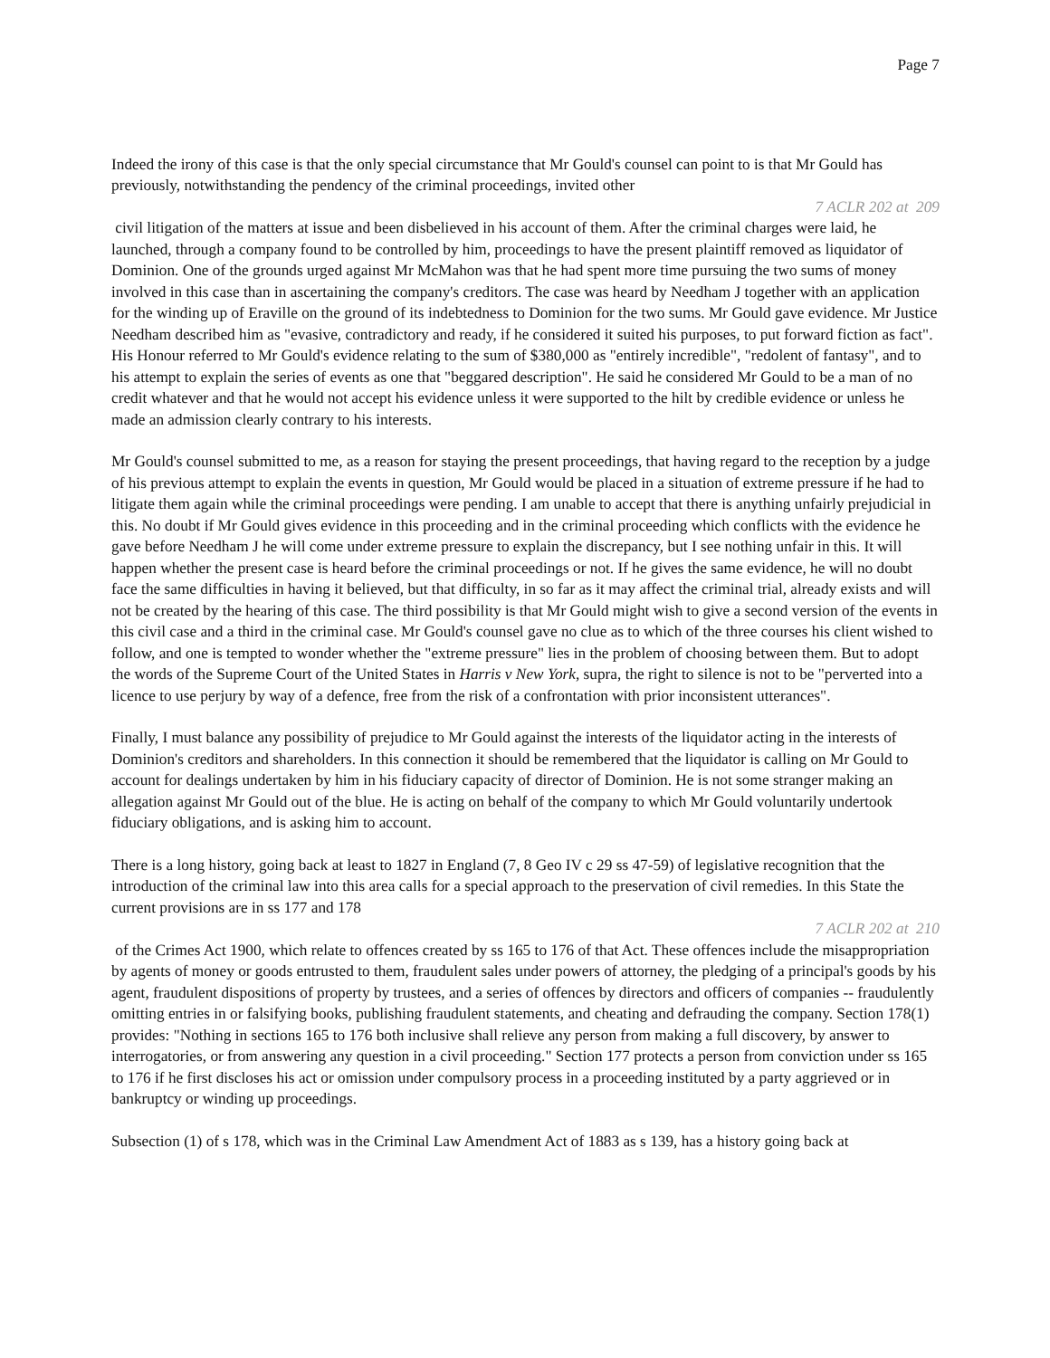Page 7
Indeed the irony of this case is that the only special circumstance that Mr Gould's counsel can point to is that Mr Gould has previously, notwithstanding the pendency of the criminal proceedings, invited other
7 ACLR 202 at 209
civil litigation of the matters at issue and been disbelieved in his account of them. After the criminal charges were laid, he launched, through a company found to be controlled by him, proceedings to have the present plaintiff removed as liquidator of Dominion. One of the grounds urged against Mr McMahon was that he had spent more time pursuing the two sums of money involved in this case than in ascertaining the company's creditors. The case was heard by Needham J together with an application for the winding up of Eraville on the ground of its indebtedness to Dominion for the two sums. Mr Gould gave evidence. Mr Justice Needham described him as "evasive, contradictory and ready, if he considered it suited his purposes, to put forward fiction as fact". His Honour referred to Mr Gould's evidence relating to the sum of $380,000 as "entirely incredible", "redolent of fantasy", and to his attempt to explain the series of events as one that "beggared description". He said he considered Mr Gould to be a man of no credit whatever and that he would not accept his evidence unless it were supported to the hilt by credible evidence or unless he made an admission clearly contrary to his interests.
Mr Gould's counsel submitted to me, as a reason for staying the present proceedings, that having regard to the reception by a judge of his previous attempt to explain the events in question, Mr Gould would be placed in a situation of extreme pressure if he had to litigate them again while the criminal proceedings were pending. I am unable to accept that there is anything unfairly prejudicial in this. No doubt if Mr Gould gives evidence in this proceeding and in the criminal proceeding which conflicts with the evidence he gave before Needham J he will come under extreme pressure to explain the discrepancy, but I see nothing unfair in this. It will happen whether the present case is heard before the criminal proceedings or not. If he gives the same evidence, he will no doubt face the same difficulties in having it believed, but that difficulty, in so far as it may affect the criminal trial, already exists and will not be created by the hearing of this case. The third possibility is that Mr Gould might wish to give a second version of the events in this civil case and a third in the criminal case. Mr Gould's counsel gave no clue as to which of the three courses his client wished to follow, and one is tempted to wonder whether the "extreme pressure" lies in the problem of choosing between them. But to adopt the words of the Supreme Court of the United States in Harris v New York, supra, the right to silence is not to be "perverted into a licence to use perjury by way of a defence, free from the risk of a confrontation with prior inconsistent utterances".
Finally, I must balance any possibility of prejudice to Mr Gould against the interests of the liquidator acting in the interests of Dominion's creditors and shareholders. In this connection it should be remembered that the liquidator is calling on Mr Gould to account for dealings undertaken by him in his fiduciary capacity of director of Dominion. He is not some stranger making an allegation against Mr Gould out of the blue. He is acting on behalf of the company to which Mr Gould voluntarily undertook fiduciary obligations, and is asking him to account.
There is a long history, going back at least to 1827 in England (7, 8 Geo IV c 29 ss 47-59) of legislative recognition that the introduction of the criminal law into this area calls for a special approach to the preservation of civil remedies. In this State the current provisions are in ss 177 and 178
7 ACLR 202 at 210
of the Crimes Act 1900, which relate to offences created by ss 165 to 176 of that Act. These offences include the misappropriation by agents of money or goods entrusted to them, fraudulent sales under powers of attorney, the pledging of a principal's goods by his agent, fraudulent dispositions of property by trustees, and a series of offences by directors and officers of companies -- fraudulently omitting entries in or falsifying books, publishing fraudulent statements, and cheating and defrauding the company. Section 178(1) provides: "Nothing in sections 165 to 176 both inclusive shall relieve any person from making a full discovery, by answer to interrogatories, or from answering any question in a civil proceeding." Section 177 protects a person from conviction under ss 165 to 176 if he first discloses his act or omission under compulsory process in a proceeding instituted by a party aggrieved or in bankruptcy or winding up proceedings.
Subsection (1) of s 178, which was in the Criminal Law Amendment Act of 1883 as s 139, has a history going back at